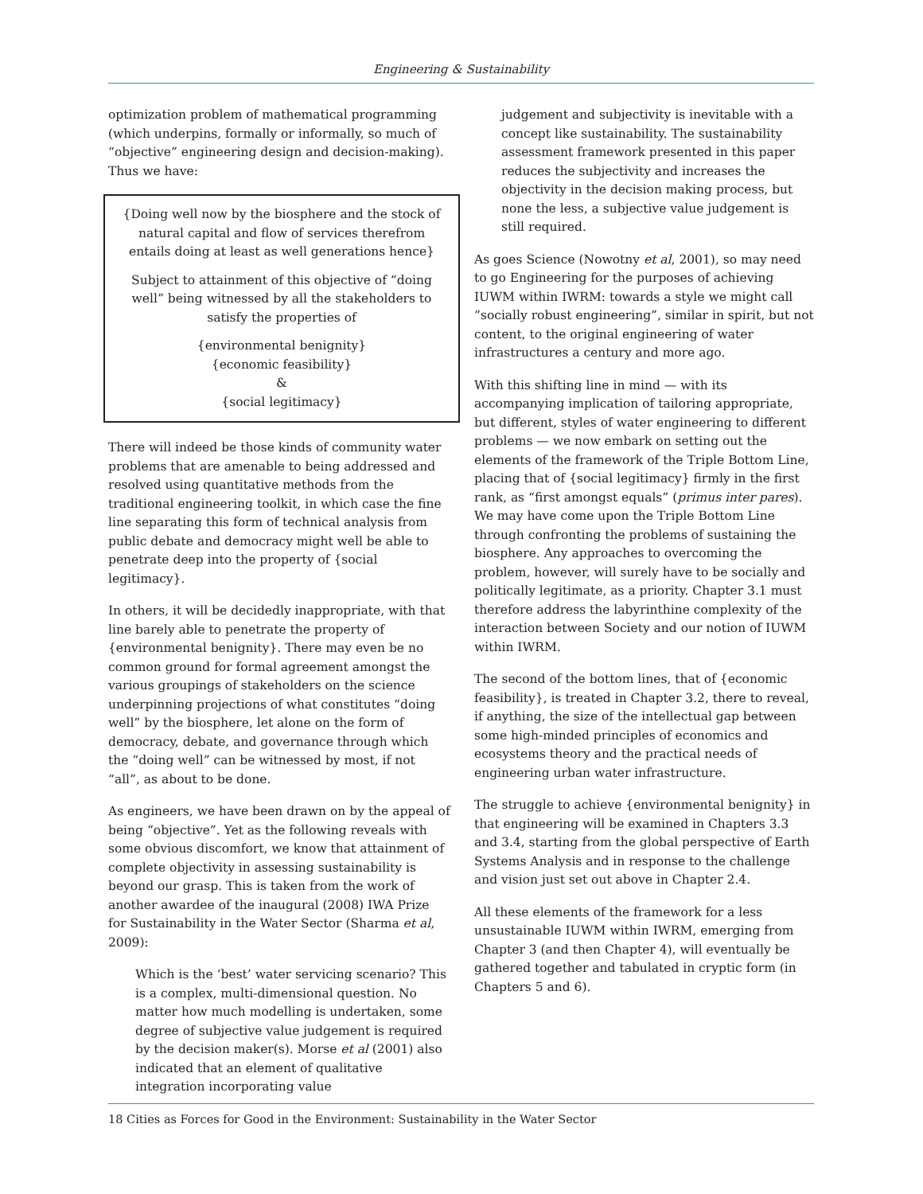Engineering & Sustainability
optimization problem of mathematical programming (which underpins, formally or informally, so much of “objective” engineering design and decision-making). Thus we have:
{Doing well now by the biosphere and the stock of natural capital and flow of services therefrom entails doing at least as well generations hence}
Subject to attainment of this objective of “doing well” being witnessed by all the stakeholders to satisfy the properties of
{environmental benignity}
{economic feasibility}
&
{social legitimacy}
There will indeed be those kinds of community water problems that are amenable to being addressed and resolved using quantitative methods from the traditional engineering toolkit, in which case the fine line separating this form of technical analysis from public debate and democracy might well be able to penetrate deep into the property of {social legitimacy}.
In others, it will be decidedly inappropriate, with that line barely able to penetrate the property of {environmental benignity}. There may even be no common ground for formal agreement amongst the various groupings of stakeholders on the science underpinning projections of what constitutes “doing well” by the biosphere, let alone on the form of democracy, debate, and governance through which the “doing well” can be witnessed by most, if not “all”, as about to be done.
As engineers, we have been drawn on by the appeal of being “objective”. Yet as the following reveals with some obvious discomfort, we know that attainment of complete objectivity in assessing sustainability is beyond our grasp. This is taken from the work of another awardee of the inaugural (2008) IWA Prize for Sustainability in the Water Sector (Sharma et al, 2009):
Which is the ‘best’ water servicing scenario? This is a complex, multi-dimensional question. No matter how much modelling is undertaken, some degree of subjective value judgement is required by the decision maker(s). Morse et al (2001) also indicated that an element of qualitative integration incorporating value
judgement and subjectivity is inevitable with a concept like sustainability. The sustainability assessment framework presented in this paper reduces the subjectivity and increases the objectivity in the decision making process, but none the less, a subjective value judgement is still required.
As goes Science (Nowotny et al, 2001), so may need to go Engineering for the purposes of achieving IUWM within IWRM: towards a style we might call “socially robust engineering”, similar in spirit, but not content, to the original engineering of water infrastructures a century and more ago.
With this shifting line in mind — with its accompanying implication of tailoring appropriate, but different, styles of water engineering to different problems — we now embark on setting out the elements of the framework of the Triple Bottom Line, placing that of {social legitimacy} firmly in the first rank, as “first amongst equals” (primus inter pares). We may have come upon the Triple Bottom Line through confronting the problems of sustaining the biosphere. Any approaches to overcoming the problem, however, will surely have to be socially and politically legitimate, as a priority. Chapter 3.1 must therefore address the labyrinthine complexity of the interaction between Society and our notion of IUWM within IWRM.
The second of the bottom lines, that of {economic feasibility}, is treated in Chapter 3.2, there to reveal, if anything, the size of the intellectual gap between some high-minded principles of economics and ecosystems theory and the practical needs of engineering urban water infrastructure.
The struggle to achieve {environmental benignity} in that engineering will be examined in Chapters 3.3 and 3.4, starting from the global perspective of Earth Systems Analysis and in response to the challenge and vision just set out above in Chapter 2.4.
All these elements of the framework for a less unsustainable IUWM within IWRM, emerging from Chapter 3 (and then Chapter 4), will eventually be gathered together and tabulated in cryptic form (in Chapters 5 and 6).
18 Cities as Forces for Good in the Environment: Sustainability in the Water Sector